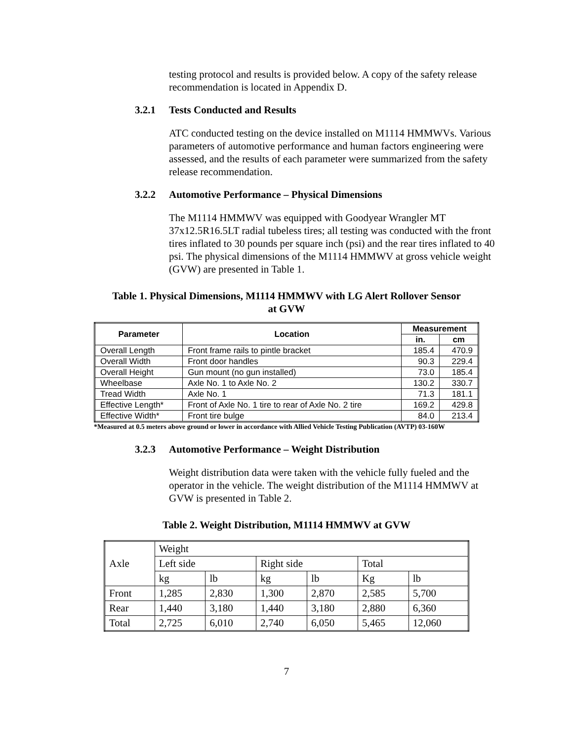testing protocol and results is provided below. A copy of the safety release recommendation is located in Appendix D.
3.2.1 Tests Conducted and Results
ATC conducted testing on the device installed on M1114 HMMWVs. Various parameters of automotive performance and human factors engineering were assessed, and the results of each parameter were summarized from the safety release recommendation.
3.2.2 Automotive Performance – Physical Dimensions
The M1114 HMMWV was equipped with Goodyear Wrangler MT 37x12.5R16.5LT radial tubeless tires; all testing was conducted with the front tires inflated to 30 pounds per square inch (psi) and the rear tires inflated to 40 psi. The physical dimensions of the M1114 HMMWV at gross vehicle weight (GVW) are presented in Table 1.
Table 1. Physical Dimensions, M1114 HMMWV with LG Alert Rollover Sensor
at GVW
| Parameter | Location | Measurement | |
| --- | --- | --- | --- |
| | | in. | cm |
| Overall Length | Front frame rails to pintle bracket | 185.4 | 470.9 |
| Overall Width | Front door handles | 90.3 | 229.4 |
| Overall Height | Gun mount (no gun installed) | 73.0 | 185.4 |
| Wheelbase | Axle No. 1 to Axle No. 2 | 130.2 | 330.7 |
| Tread Width | Axle No. 1 | 71.3 | 181.1 |
| Effective Length* | Front of Axle No. 1 tire to rear of Axle No. 2 tire | 169.2 | 429.8 |
| Effective Width* | Front tire bulge | 84.0 | 213.4 |
*Measured at 0.5 meters above ground or lower in accordance with Allied Vehicle Testing Publication (AVTP) 03-160W
3.2.3 Automotive Performance – Weight Distribution
Weight distribution data were taken with the vehicle fully fueled and the operator in the vehicle. The weight distribution of the M1114 HMMWV at GVW is presented in Table 2.
Table 2. Weight Distribution, M1114 HMMWV at GVW
| Axle | Weight | | | | | |
| | Left side | | Right side | | Total | |
| | kg | lb | kg | lb | Kg | lb |
| Front | 1,285 | 2,830 | 1,300 | 2,870 | 2,585 | 5,700 |
| Rear | 1,440 | 3,180 | 1,440 | 3,180 | 2,880 | 6,360 |
| Total | 2,725 | 6,010 | 2,740 | 6,050 | 5,465 | 12,060 |
7